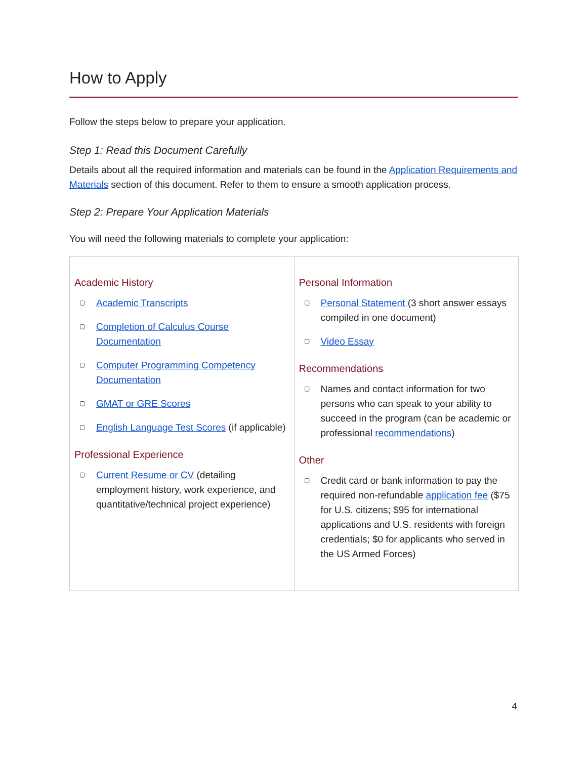How to Apply
Follow the steps below to prepare your application.
Step 1: Read this Document Carefully
Details about all the required information and materials can be found in the Application Requirements and Materials section of this document. Refer to them to ensure a smooth application process.
Step 2: Prepare Your Application Materials
You will need the following materials to complete your application:
| Academic History ▢ Academic Transcripts ▢ Completion of Calculus Course Documentation ▢ Computer Programming Competency Documentation ▢ GMAT or GRE Scores ▢ English Language Test Scores (if applicable) Professional Experience ▢ Current Resume or CV (detailing employment history, work experience, and quantitative/technical project experience) | Personal Information ▢ Personal Statement (3 short answer essays compiled in one document) ▢ Video Essay Recommendations ▢ Names and contact information for two persons who can speak to your ability to succeed in the program (can be academic or professional recommendations ) Other ▢ Credit card or bank information to pay the required non-refundable application fee ($75 for U.S. citizens; $95 for international applications and U.S. residents with foreign credentials; $0 for applicants who served in the US Armed Forces) |
4